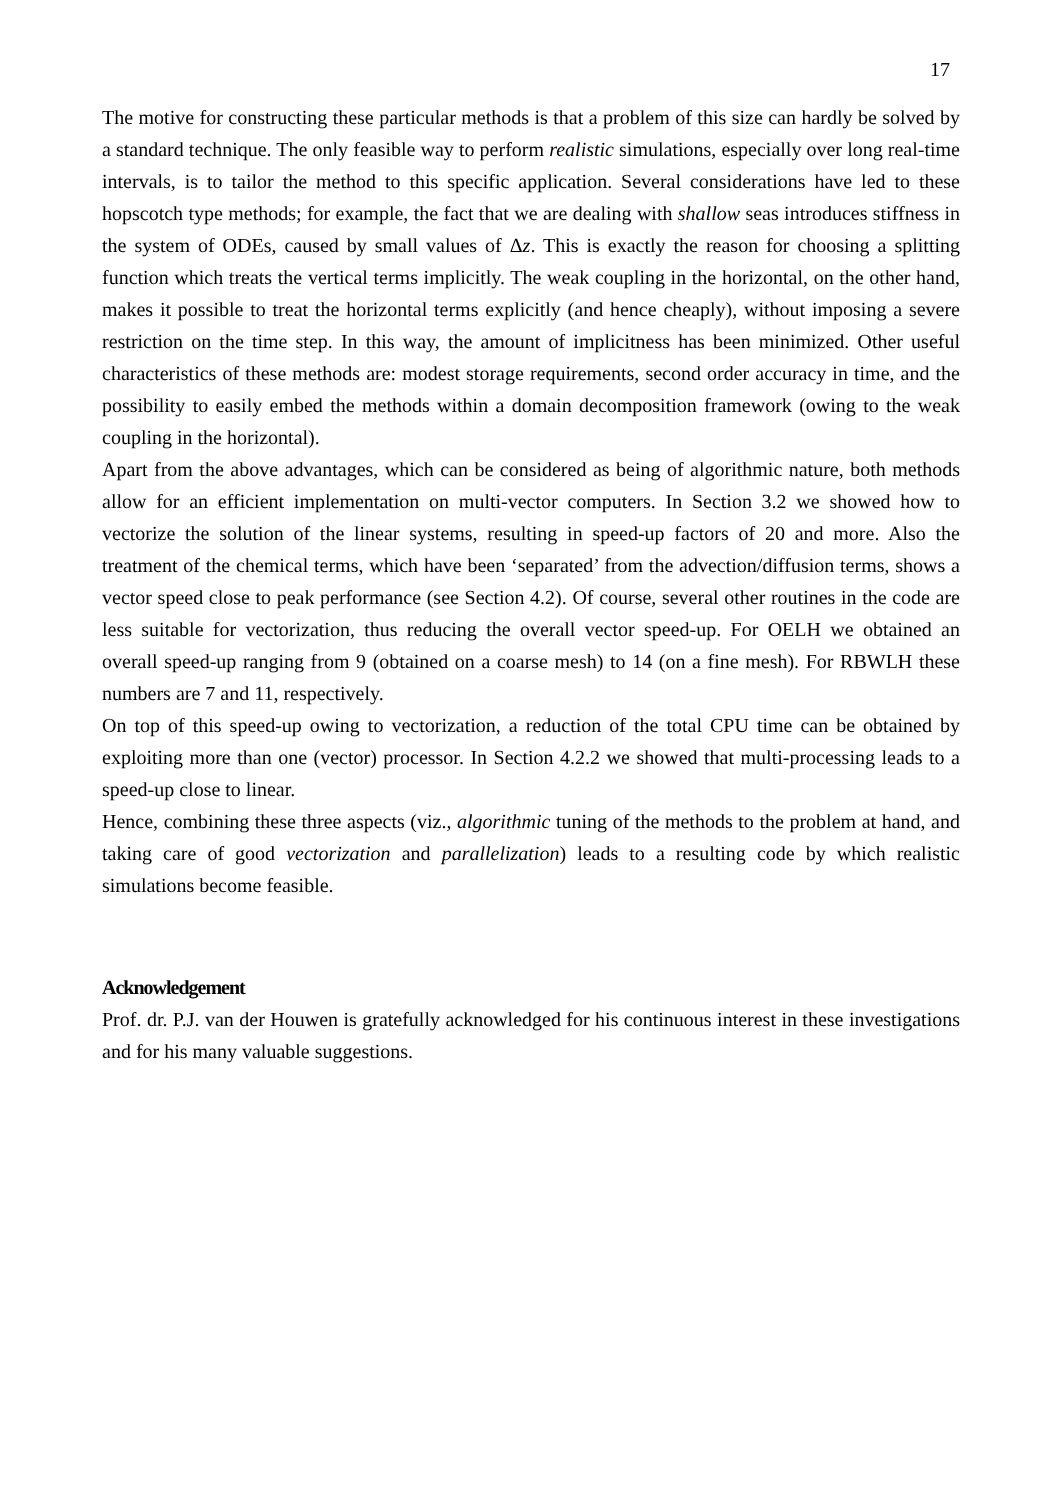17
The motive for constructing these particular methods is that a problem of this size can hardly be solved by a standard technique. The only feasible way to perform realistic simulations, especially over long real-time intervals, is to tailor the method to this specific application. Several considerations have led to these hopscotch type methods; for example, the fact that we are dealing with shallow seas introduces stiffness in the system of ODEs, caused by small values of Δz. This is exactly the reason for choosing a splitting function which treats the vertical terms implicitly. The weak coupling in the horizontal, on the other hand, makes it possible to treat the horizontal terms explicitly (and hence cheaply), without imposing a severe restriction on the time step. In this way, the amount of implicitness has been minimized. Other useful characteristics of these methods are: modest storage requirements, second order accuracy in time, and the possibility to easily embed the methods within a domain decomposition framework (owing to the weak coupling in the horizontal).
Apart from the above advantages, which can be considered as being of algorithmic nature, both methods allow for an efficient implementation on multi-vector computers. In Section 3.2 we showed how to vectorize the solution of the linear systems, resulting in speed-up factors of 20 and more. Also the treatment of the chemical terms, which have been ‘separated’ from the advection/diffusion terms, shows a vector speed close to peak performance (see Section 4.2). Of course, several other routines in the code are less suitable for vectorization, thus reducing the overall vector speed-up. For OELH we obtained an overall speed-up ranging from 9 (obtained on a coarse mesh) to 14 (on a fine mesh). For RBWLH these numbers are 7 and 11, respectively.
On top of this speed-up owing to vectorization, a reduction of the total CPU time can be obtained by exploiting more than one (vector) processor. In Section 4.2.2 we showed that multi-processing leads to a speed-up close to linear.
Hence, combining these three aspects (viz., algorithmic tuning of the methods to the problem at hand, and taking care of good vectorization and parallelization) leads to a resulting code by which realistic simulations become feasible.
Acknowledgement
Prof. dr. P.J. van der Houwen is gratefully acknowledged for his continuous interest in these investigations and for his many valuable suggestions.